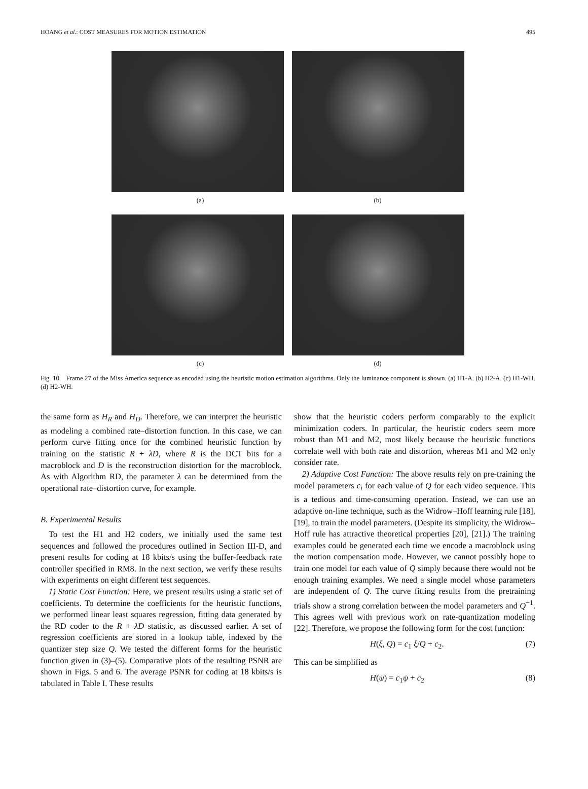HOANG et al.: COST MEASURES FOR MOTION ESTIMATION 495
(a) (b)
(c) (d)
Fig. 10. Frame 27 of the Miss America sequence as encoded using the heuristic motion estimation algorithms. Only the luminance component is shown. (a) H1-A. (b) H2-A. (c) H1-WH. (d) H2-WH.
the same form as H<sub>R</sub> and H<sub>D</sub>. Therefore, we can interpret the heuristic as modeling a combined rate–distortion function. In this case, we can perform curve fitting once for the combined heuristic function by training on the statistic R + λD, where R is the DCT bits for a macroblock and D is the reconstruction distortion for the macroblock. As with Algorithm RD, the parameter λ can be determined from the operational rate–distortion curve, for example.
B. Experimental Results
To test the H1 and H2 coders, we initially used the same test sequences and followed the procedures outlined in Section III-D, and present results for coding at 18 kbits/s using the buffer-feedback rate controller specified in RM8. In the next section, we verify these results with experiments on eight different test sequences.
1) Static Cost Function: Here, we present results using a static set of coefficients. To determine the coefficients for the heuristic functions, we performed linear least squares regression, fitting data generated by the RD coder to the R + λD statistic, as discussed earlier. A set of regression coefficients are stored in a lookup table, indexed by the quantizer step size Q. We tested the different forms for the heuristic function given in (3)–(5). Comparative plots of the resulting PSNR are shown in Figs. 5 and 6. The average PSNR for coding at 18 kbits/s is tabulated in Table I. These results
show that the heuristic coders perform comparably to the explicit minimization coders. In particular, the heuristic coders seem more robust than M1 and M2, most likely because the heuristic functions correlate well with both rate and distortion, whereas M1 and M2 only consider rate.
2) Adaptive Cost Function: The above results rely on pre-training the model parameters c<sub>i</sub> for each value of Q for each video sequence. This is a tedious and time-consuming operation. Instead, we can use an adaptive on-line technique, such as the Widrow–Hoff learning rule [18], [19], to train the model parameters. (Despite its simplicity, the Widrow–Hoff rule has attractive theoretical properties [20], [21].) The training examples could be generated each time we encode a macroblock using the motion compensation mode. However, we cannot possibly hope to train one model for each value of Q simply because there would not be enough training examples. We need a single model whose parameters are independent of Q. The curve fitting results from the pretraining trials show a strong correlation between the model parameters and Q<sup>−1</sup>. This agrees well with previous work on rate-quantization modeling [22]. Therefore, we propose the following form for the cost function:
H(ξ, Q) = c<sub>1</sub> ξ/Q + c<sub>2</sub>. (7)
This can be simplified as
H(ψ) = c<sub>1</sub>ψ + c<sub>2</sub> (8)